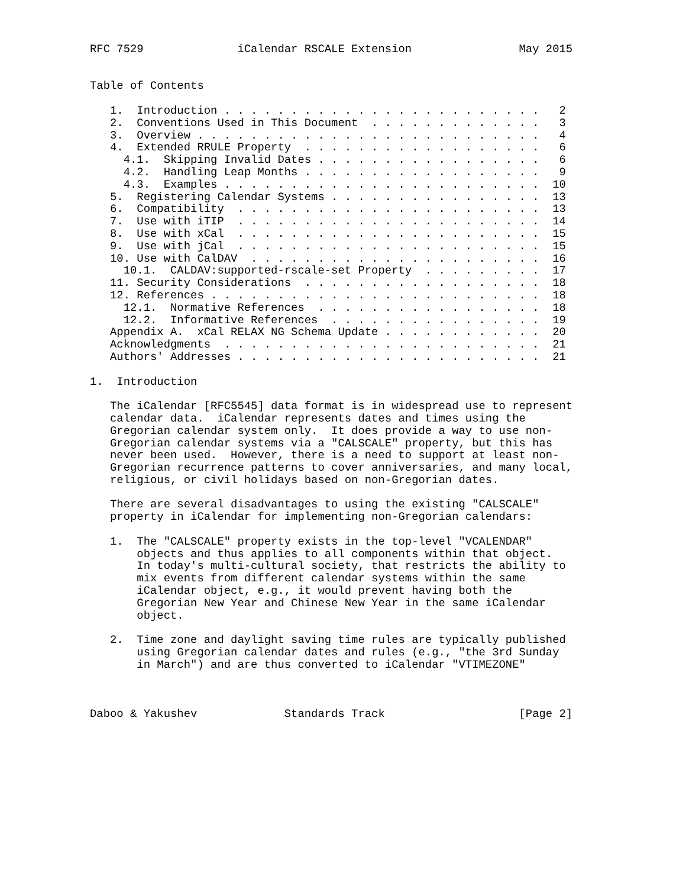RFC 7529              iCalendar RSCALE Extension                May 2015


Table of Contents

   1.  Introduction . . . . . . . . . . . . . . . . . . . . . . . .   2
   2.  Conventions Used in This Document  . . . . . . . . . . . . .   3
   3.  Overview . . . . . . . . . . . . . . . . . . . . . . . . . .   4
   4.  Extended RRULE Property  . . . . . . . . . . . . . . . . . .   6
     4.1.  Skipping Invalid Dates . . . . . . . . . . . . . . . . .   6
     4.2.  Handling Leap Months . . . . . . . . . . . . . . . . . .   9
     4.3.  Examples . . . . . . . . . . . . . . . . . . . . . . . .  10
   5.  Registering Calendar Systems . . . . . . . . . . . . . . . .  13
   6.  Compatibility  . . . . . . . . . . . . . . . . . . . . . . .  13
   7.  Use with iTIP  . . . . . . . . . . . . . . . . . . . . . . .  14
   8.  Use with xCal  . . . . . . . . . . . . . . . . . . . . . . .  15
   9.  Use with jCal  . . . . . . . . . . . . . . . . . . . . . . .  15
   10. Use with CalDAV  . . . . . . . . . . . . . . . . . . . . . .  16
     10.1.  CALDAV:supported-rscale-set Property  . . . . . . . . .  17
   11. Security Considerations  . . . . . . . . . . . . . . . . . .  18
   12. References . . . . . . . . . . . . . . . . . . . . . . . . .  18
     12.1.  Normative References  . . . . . . . . . . . . . . . . .  18
     12.2.  Informative References  . . . . . . . . . . . . . . . .  19
   Appendix A.  xCal RELAX NG Schema Update . . . . . . . . . . . .  20
   Acknowledgments  . . . . . . . . . . . . . . . . . . . . . . . .  21
   Authors' Addresses . . . . . . . . . . . . . . . . . . . . . . .  21

1.  Introduction

   The iCalendar [RFC5545] data format is in widespread use to represent
   calendar data.  iCalendar represents dates and times using the
   Gregorian calendar system only.  It does provide a way to use non-
   Gregorian calendar systems via a "CALSCALE" property, but this has
   never been used.  However, there is a need to support at least non-
   Gregorian recurrence patterns to cover anniversaries, and many local,
   religious, or civil holidays based on non-Gregorian dates.

   There are several disadvantages to using the existing "CALSCALE"
   property in iCalendar for implementing non-Gregorian calendars:

   1.  The "CALSCALE" property exists in the top-level "VCALENDAR"
       objects and thus applies to all components within that object.
       In today's multi-cultural society, that restricts the ability to
       mix events from different calendar systems within the same
       iCalendar object, e.g., it would prevent having both the
       Gregorian New Year and Chinese New Year in the same iCalendar
       object.

   2.  Time zone and daylight saving time rules are typically published
       using Gregorian calendar dates and rules (e.g., "the 3rd Sunday
       in March") and are thus converted to iCalendar "VTIMEZONE"



Daboo & Yakushev             Standards Track                    [Page 2]